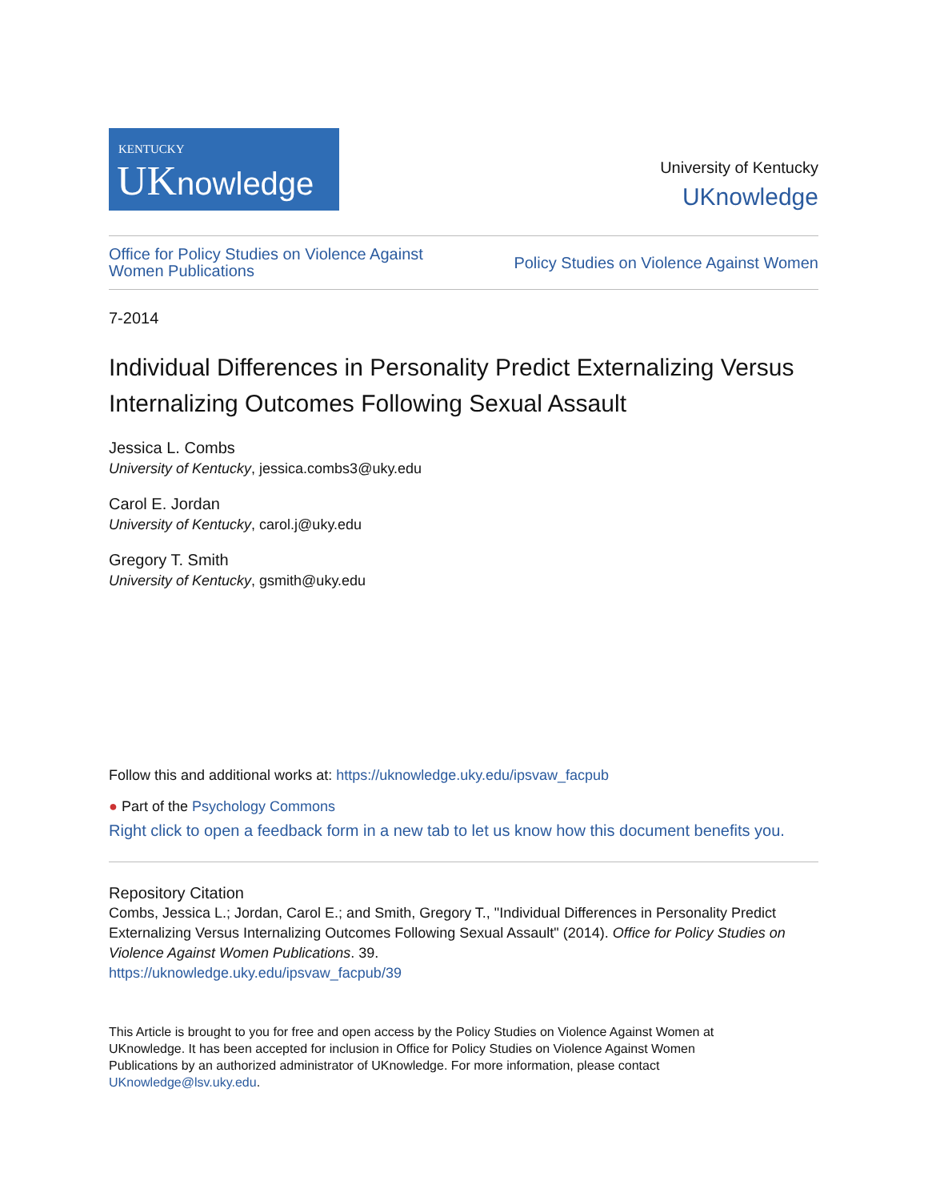KENTUCKY
UKnowledge
University of Kentucky
UKnowledge
Office for Policy Studies on Violence Against
Women Publications
Policy Studies on Violence Against Women
7-2014
Individual Differences in Personality Predict Externalizing Versus Internalizing Outcomes Following Sexual Assault
Jessica L. Combs
University of Kentucky, jessica.combs3@uky.edu
Carol E. Jordan
University of Kentucky, carol.j@uky.edu
Gregory T. Smith
University of Kentucky, gsmith@uky.edu
Follow this and additional works at: https://uknowledge.uky.edu/ipsvaw_facpub
● Part of the Psychology Commons
Right click to open a feedback form in a new tab to let us know how this document benefits you.
Repository Citation
Combs, Jessica L.; Jordan, Carol E.; and Smith, Gregory T., "Individual Differences in Personality Predict Externalizing Versus Internalizing Outcomes Following Sexual Assault" (2014). Office for Policy Studies on Violence Against Women Publications. 39.
https://uknowledge.uky.edu/ipsvaw_facpub/39
This Article is brought to you for free and open access by the Policy Studies on Violence Against Women at UKnowledge. It has been accepted for inclusion in Office for Policy Studies on Violence Against Women Publications by an authorized administrator of UKnowledge. For more information, please contact UKnowledge@lsv.uky.edu.